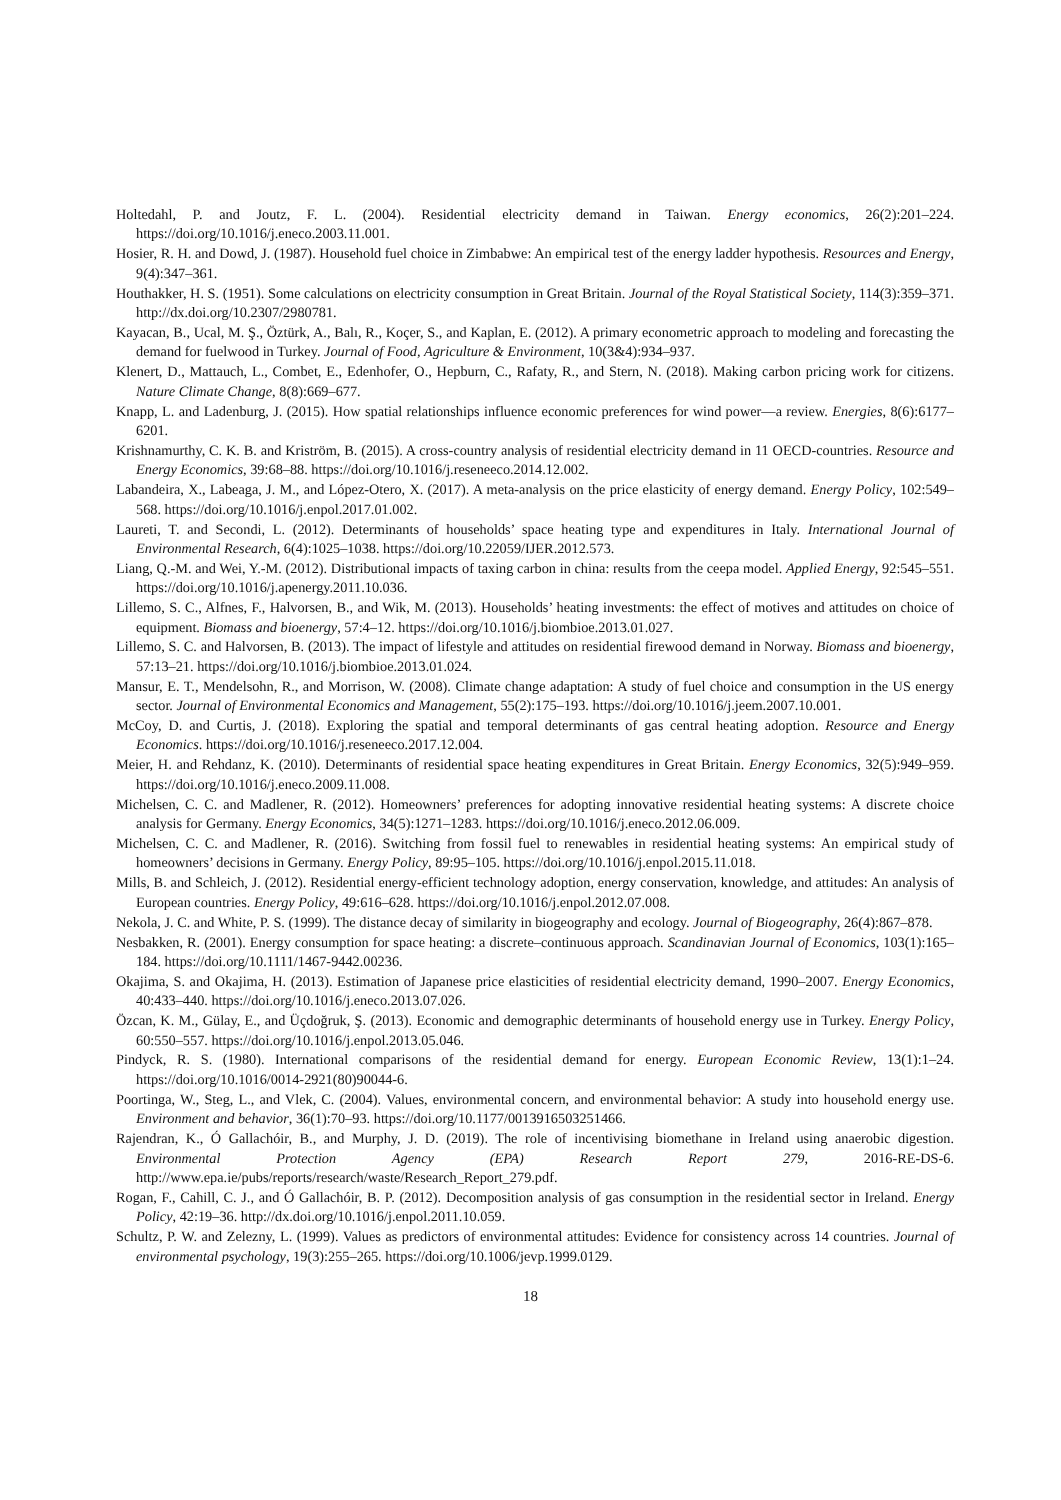Holtedahl, P. and Joutz, F. L. (2004). Residential electricity demand in Taiwan. Energy economics, 26(2):201–224. https://doi.org/10.1016/j.eneco.2003.11.001.
Hosier, R. H. and Dowd, J. (1987). Household fuel choice in Zimbabwe: An empirical test of the energy ladder hypothesis. Resources and Energy, 9(4):347–361.
Houthakker, H. S. (1951). Some calculations on electricity consumption in Great Britain. Journal of the Royal Statistical Society, 114(3):359–371. http://dx.doi.org/10.2307/2980781.
Kayacan, B., Ucal, M. Ş., Öztürk, A., Balı, R., Koçer, S., and Kaplan, E. (2012). A primary econometric approach to modeling and forecasting the demand for fuelwood in Turkey. Journal of Food, Agriculture & Environment, 10(3&4):934–937.
Klenert, D., Mattauch, L., Combet, E., Edenhofer, O., Hepburn, C., Rafaty, R., and Stern, N. (2018). Making carbon pricing work for citizens. Nature Climate Change, 8(8):669–677.
Knapp, L. and Ladenburg, J. (2015). How spatial relationships influence economic preferences for wind power—a review. Energies, 8(6):6177–6201.
Krishnamurthy, C. K. B. and Kriström, B. (2015). A cross-country analysis of residential electricity demand in 11 OECD-countries. Resource and Energy Economics, 39:68–88. https://doi.org/10.1016/j.reseneeco.2014.12.002.
Labandeira, X., Labeaga, J. M., and López-Otero, X. (2017). A meta-analysis on the price elasticity of energy demand. Energy Policy, 102:549–568. https://doi.org/10.1016/j.enpol.2017.01.002.
Laureti, T. and Secondi, L. (2012). Determinants of households’ space heating type and expenditures in Italy. International Journal of Environmental Research, 6(4):1025–1038. https://doi.org/10.22059/IJER.2012.573.
Liang, Q.-M. and Wei, Y.-M. (2012). Distributional impacts of taxing carbon in china: results from the ceepa model. Applied Energy, 92:545–551. https://doi.org/10.1016/j.apenergy.2011.10.036.
Lillemo, S. C., Alfnes, F., Halvorsen, B., and Wik, M. (2013). Households’ heating investments: the effect of motives and attitudes on choice of equipment. Biomass and bioenergy, 57:4–12. https://doi.org/10.1016/j.biombioe.2013.01.027.
Lillemo, S. C. and Halvorsen, B. (2013). The impact of lifestyle and attitudes on residential firewood demand in Norway. Biomass and bioenergy, 57:13–21. https://doi.org/10.1016/j.biombioe.2013.01.024.
Mansur, E. T., Mendelsohn, R., and Morrison, W. (2008). Climate change adaptation: A study of fuel choice and consumption in the US energy sector. Journal of Environmental Economics and Management, 55(2):175–193. https://doi.org/10.1016/j.jeem.2007.10.001.
McCoy, D. and Curtis, J. (2018). Exploring the spatial and temporal determinants of gas central heating adoption. Resource and Energy Economics. https://doi.org/10.1016/j.reseneeco.2017.12.004.
Meier, H. and Rehdanz, K. (2010). Determinants of residential space heating expenditures in Great Britain. Energy Economics, 32(5):949–959. https://doi.org/10.1016/j.eneco.2009.11.008.
Michelsen, C. C. and Madlener, R. (2012). Homeowners’ preferences for adopting innovative residential heating systems: A discrete choice analysis for Germany. Energy Economics, 34(5):1271–1283. https://doi.org/10.1016/j.eneco.2012.06.009.
Michelsen, C. C. and Madlener, R. (2016). Switching from fossil fuel to renewables in residential heating systems: An empirical study of homeowners’ decisions in Germany. Energy Policy, 89:95–105. https://doi.org/10.1016/j.enpol.2015.11.018.
Mills, B. and Schleich, J. (2012). Residential energy-efficient technology adoption, energy conservation, knowledge, and attitudes: An analysis of European countries. Energy Policy, 49:616–628. https://doi.org/10.1016/j.enpol.2012.07.008.
Nekola, J. C. and White, P. S. (1999). The distance decay of similarity in biogeography and ecology. Journal of Biogeography, 26(4):867–878.
Nesbakken, R. (2001). Energy consumption for space heating: a discrete–continuous approach. Scandinavian Journal of Economics, 103(1):165–184. https://doi.org/10.1111/1467-9442.00236.
Okajima, S. and Okajima, H. (2013). Estimation of Japanese price elasticities of residential electricity demand, 1990–2007. Energy Economics, 40:433–440. https://doi.org/10.1016/j.eneco.2013.07.026.
Özcan, K. M., Gülay, E., and Üçdoğruk, Ş. (2013). Economic and demographic determinants of household energy use in Turkey. Energy Policy, 60:550–557. https://doi.org/10.1016/j.enpol.2013.05.046.
Pindyck, R. S. (1980). International comparisons of the residential demand for energy. European Economic Review, 13(1):1–24. https://doi.org/10.1016/0014-2921(80)90044-6.
Poortinga, W., Steg, L., and Vlek, C. (2004). Values, environmental concern, and environmental behavior: A study into household energy use. Environment and behavior, 36(1):70–93. https://doi.org/10.1177/0013916503251466.
Rajendran, K., Ó Gallachóir, B., and Murphy, J. D. (2019). The role of incentivising biomethane in Ireland using anaerobic digestion. Environmental Protection Agency (EPA) Research Report 279, 2016-RE-DS-6. http://www.epa.ie/pubs/reports/research/waste/Research_Report_279.pdf.
Rogan, F., Cahill, C. J., and Ó Gallachóir, B. P. (2012). Decomposition analysis of gas consumption in the residential sector in Ireland. Energy Policy, 42:19–36. http://dx.doi.org/10.1016/j.enpol.2011.10.059.
Schultz, P. W. and Zelezny, L. (1999). Values as predictors of environmental attitudes: Evidence for consistency across 14 countries. Journal of environmental psychology, 19(3):255–265. https://doi.org/10.1006/jevp.1999.0129.
18